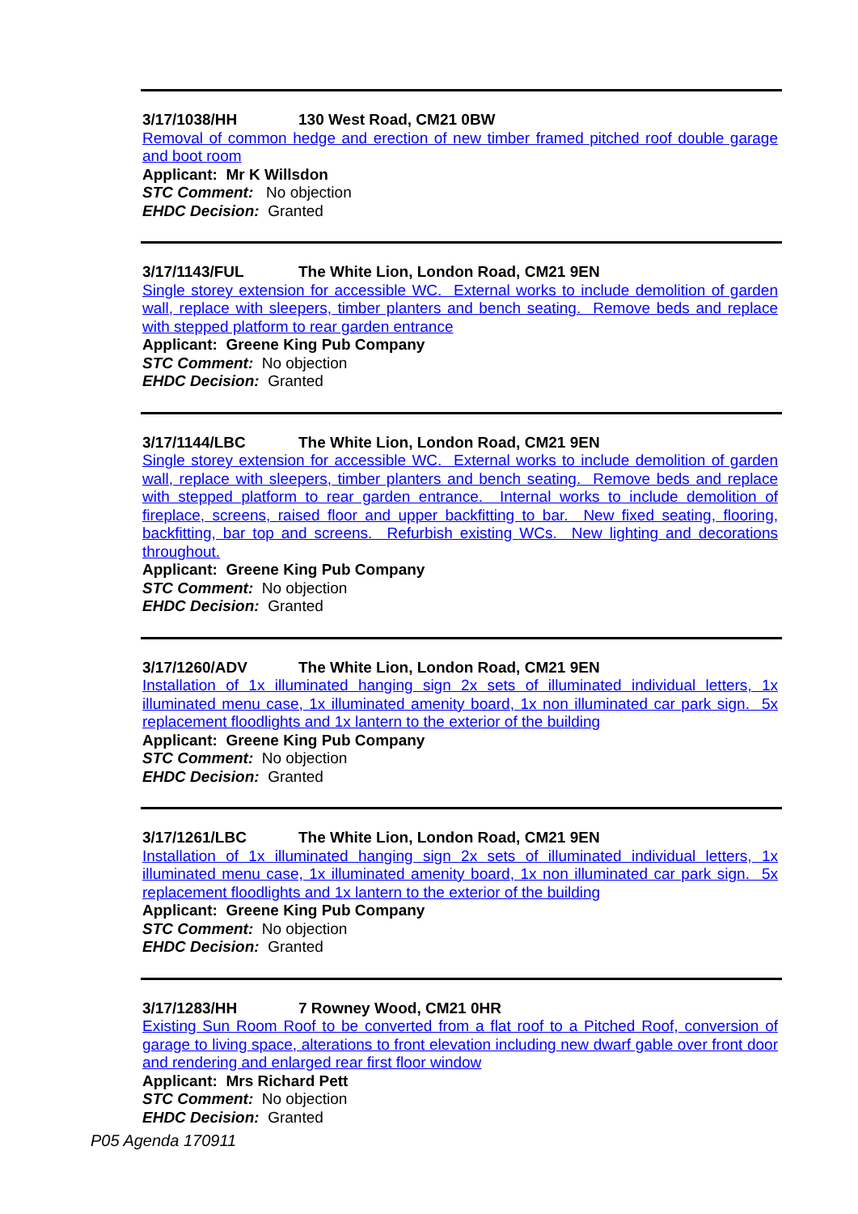3/17/1038/HH 130 West Road, CM21 0BW
Removal of common hedge and erection of new timber framed pitched roof double garage and boot room
Applicant: Mr K Willsdon
STC Comment: No objection
EHDC Decision: Granted
3/17/1143/FUL The White Lion, London Road, CM21 9EN
Single storey extension for accessible WC. External works to include demolition of garden wall, replace with sleepers, timber planters and bench seating. Remove beds and replace with stepped platform to rear garden entrance
Applicant: Greene King Pub Company
STC Comment: No objection
EHDC Decision: Granted
3/17/1144/LBC The White Lion, London Road, CM21 9EN
Single storey extension for accessible WC. External works to include demolition of garden wall, replace with sleepers, timber planters and bench seating. Remove beds and replace with stepped platform to rear garden entrance. Internal works to include demolition of fireplace, screens, raised floor and upper backfitting to bar. New fixed seating, flooring, backfitting, bar top and screens. Refurbish existing WCs. New lighting and decorations throughout.
Applicant: Greene King Pub Company
STC Comment: No objection
EHDC Decision: Granted
3/17/1260/ADV The White Lion, London Road, CM21 9EN
Installation of 1x illuminated hanging sign 2x sets of illuminated individual letters, 1x illuminated menu case, 1x illuminated amenity board, 1x non illuminated car park sign. 5x replacement floodlights and 1x lantern to the exterior of the building
Applicant: Greene King Pub Company
STC Comment: No objection
EHDC Decision: Granted
3/17/1261/LBC The White Lion, London Road, CM21 9EN
Installation of 1x illuminated hanging sign 2x sets of illuminated individual letters, 1x illuminated menu case, 1x illuminated amenity board, 1x non illuminated car park sign. 5x replacement floodlights and 1x lantern to the exterior of the building
Applicant: Greene King Pub Company
STC Comment: No objection
EHDC Decision: Granted
3/17/1283/HH 7 Rowney Wood, CM21 0HR
Existing Sun Room Roof to be converted from a flat roof to a Pitched Roof, conversion of garage to living space, alterations to front elevation including new dwarf gable over front door and rendering and enlarged rear first floor window
Applicant: Mrs Richard Pett
STC Comment: No objection
EHDC Decision: Granted
P05 Agenda 170911